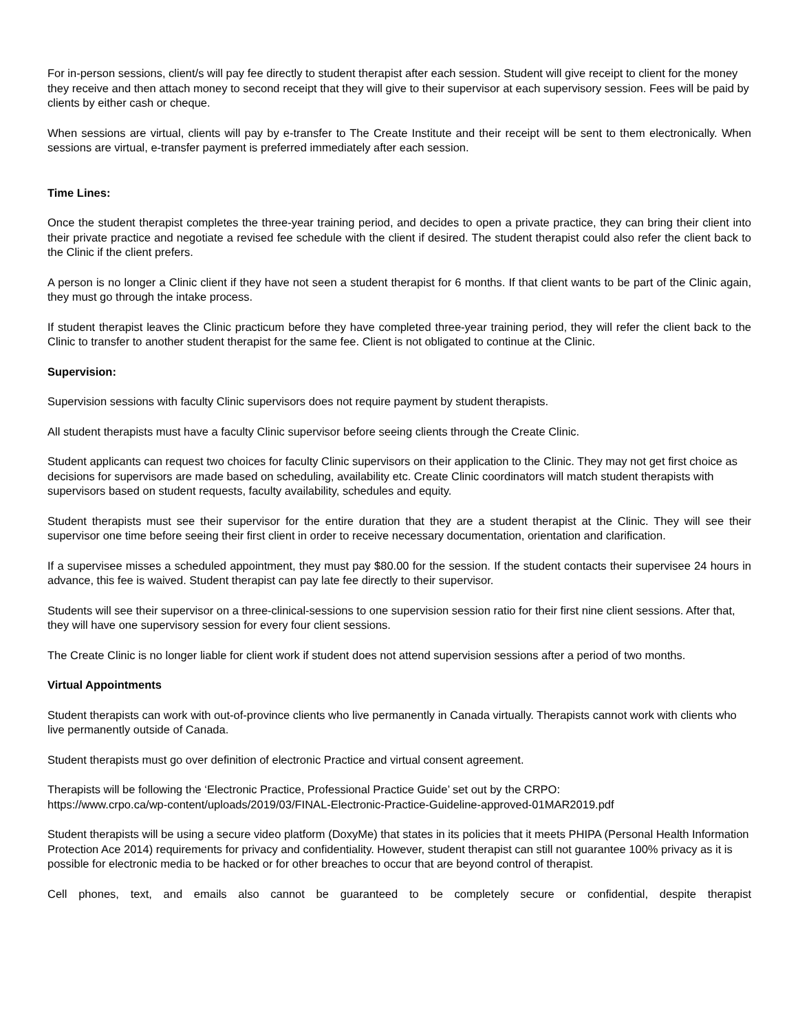For in-person sessions, client/s will pay fee directly to student therapist after each session. Student will give receipt to client for the money they receive and then attach money to second receipt that they will give to their supervisor at each supervisory session. Fees will be paid by clients by either cash or cheque.
When sessions are virtual, clients will pay by e-transfer to The Create Institute and their receipt will be sent to them electronically. When sessions are virtual, e-transfer payment is preferred immediately after each session.
Time Lines:
Once the student therapist completes the three-year training period, and decides to open a private practice, they can bring their client into their private practice and negotiate a revised fee schedule with the client if desired. The student therapist could also refer the client back to the Clinic if the client prefers.
A person is no longer a Clinic client if they have not seen a student therapist for 6 months. If that client wants to be part of the Clinic again, they must go through the intake process.
If student therapist leaves the Clinic practicum before they have completed three-year training period, they will refer the client back to the Clinic to transfer to another student therapist for the same fee. Client is not obligated to continue at the Clinic.
Supervision:
Supervision sessions with faculty Clinic supervisors does not require payment by student therapists.
All student therapists must have a faculty Clinic supervisor before seeing clients through the Create Clinic.
Student applicants can request two choices for faculty Clinic supervisors on their application to the Clinic. They may not get first choice as decisions for supervisors are made based on scheduling, availability etc. Create Clinic coordinators will match student therapists with supervisors based on student requests, faculty availability, schedules and equity.
Student therapists must see their supervisor for the entire duration that they are a student therapist at the Clinic. They will see their supervisor one time before seeing their first client in order to receive necessary documentation, orientation and clarification.
If a supervisee misses a scheduled appointment, they must pay $80.00 for the session. If the student contacts their supervisee 24 hours in advance, this fee is waived. Student therapist can pay late fee directly to their supervisor.
Students will see their supervisor on a three-clinical-sessions to one supervision session ratio for their first nine client sessions. After that, they will have one supervisory session for every four client sessions.
The Create Clinic is no longer liable for client work if student does not attend supervision sessions after a period of two months.
Virtual Appointments
Student therapists can work with out-of-province clients who live permanently in Canada virtually. Therapists cannot work with clients who live permanently outside of Canada.
Student therapists must go over definition of electronic Practice and virtual consent agreement.
Therapists will be following the ‘Electronic Practice, Professional Practice Guide’ set out by the CRPO:
https://www.crpo.ca/wp-content/uploads/2019/03/FINAL-Electronic-Practice-Guideline-approved-01MAR2019.pdf
Student therapists will be using a secure video platform (DoxyMe) that states in its policies that it meets PHIPA (Personal Health Information Protection Ace 2014) requirements for privacy and confidentiality. However, student therapist can still not guarantee 100% privacy as it is possible for electronic media to be hacked or for other breaches to occur that are beyond control of therapist.
Cell phones, text, and emails also cannot be guaranteed to be completely secure or confidential, despite therapist